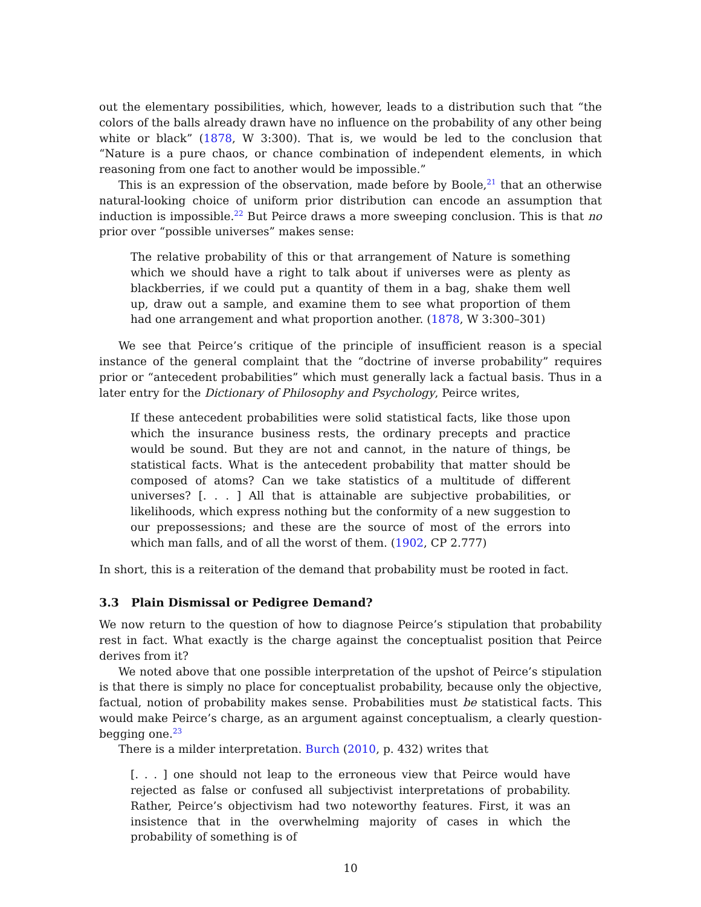out the elementary possibilities, which, however, leads to a distribution such that “the colors of the balls already drawn have no influence on the probability of any other being white or black” (1878, W 3:300). That is, we would be led to the conclusion that “Nature is a pure chaos, or chance combination of independent elements, in which reasoning from one fact to another would be impossible.”
This is an expression of the observation, made before by Boole,<sup>21</sup> that an otherwise natural-looking choice of uniform prior distribution can encode an assumption that induction is impossible.<sup>22</sup> But Peirce draws a more sweeping conclusion. This is that no prior over “possible universes” makes sense:
The relative probability of this or that arrangement of Nature is something which we should have a right to talk about if universes were as plenty as blackberries, if we could put a quantity of them in a bag, shake them well up, draw out a sample, and examine them to see what proportion of them had one arrangement and what proportion another. (1878, W 3:300–301)
We see that Peirce’s critique of the principle of insufficient reason is a special instance of the general complaint that the “doctrine of inverse probability” requires prior or “antecedent probabilities” which must generally lack a factual basis. Thus in a later entry for the Dictionary of Philosophy and Psychology, Peirce writes,
If these antecedent probabilities were solid statistical facts, like those upon which the insurance business rests, the ordinary precepts and practice would be sound. But they are not and cannot, in the nature of things, be statistical facts. What is the antecedent probability that matter should be composed of atoms? Can we take statistics of a multitude of different universes? [. . . ] All that is attainable are subjective probabilities, or likelihoods, which express nothing but the conformity of a new suggestion to our prepossessions; and these are the source of most of the errors into which man falls, and of all the worst of them. (1902, CP 2.777)
In short, this is a reiteration of the demand that probability must be rooted in fact.
3.3 Plain Dismissal or Pedigree Demand?
We now return to the question of how to diagnose Peirce’s stipulation that probability rest in fact. What exactly is the charge against the conceptualist position that Peirce derives from it?
We noted above that one possible interpretation of the upshot of Peirce’s stipulation is that there is simply no place for conceptualist probability, because only the objective, factual, notion of probability makes sense. Probabilities must be statistical facts. This would make Peirce’s charge, as an argument against conceptualism, a clearly question-begging one.<sup>23</sup>
There is a milder interpretation. Burch (2010, p. 432) writes that
[. . . ] one should not leap to the erroneous view that Peirce would have rejected as false or confused all subjectivist interpretations of probability. Rather, Peirce’s objectivism had two noteworthy features. First, it was an insistence that in the overwhelming majority of cases in which the probability of something is of
10